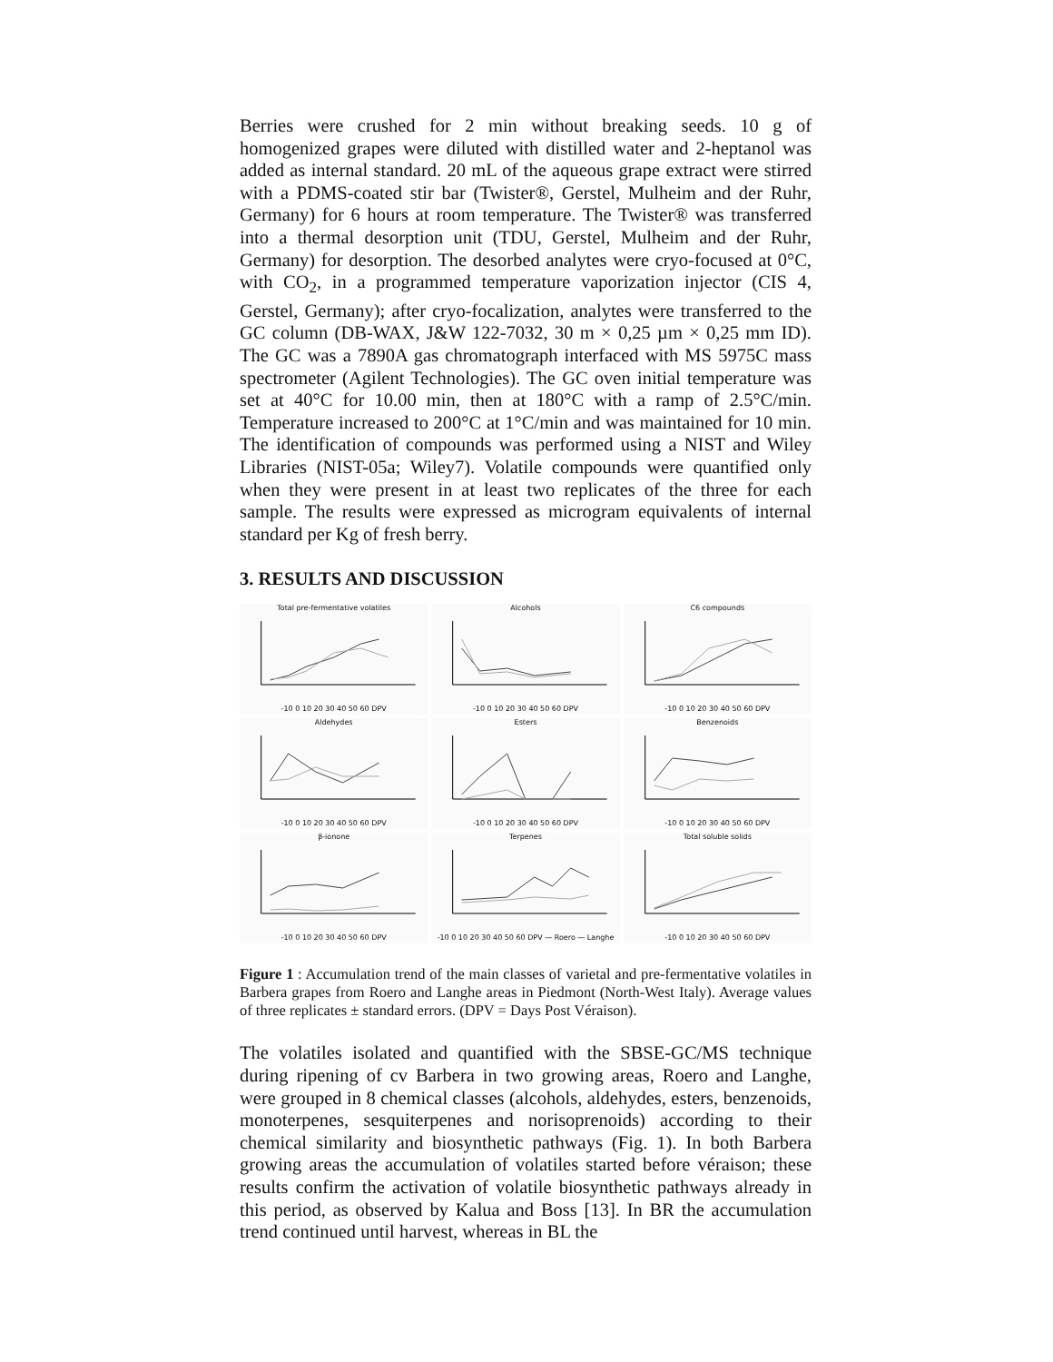Berries were crushed for 2 min without breaking seeds. 10 g of homogenized grapes were diluted with distilled water and 2-heptanol was added as internal standard. 20 mL of the aqueous grape extract were stirred with a PDMS-coated stir bar (Twister®, Gerstel, Mulheim and der Ruhr, Germany) for 6 hours at room temperature. The Twister® was transferred into a thermal desorption unit (TDU, Gerstel, Mulheim and der Ruhr, Germany) for desorption. The desorbed analytes were cryo-focused at 0°C, with CO<sub>2</sub>, in a programmed temperature vaporization injector (CIS 4, Gerstel, Germany); after cryo-focalization, analytes were transferred to the GC column (DB-WAX, J&W 122-7032, 30 m × 0,25 µm × 0,25 mm ID). The GC was a 7890A gas chromatograph interfaced with MS 5975C mass spectrometer (Agilent Technologies). The GC oven initial temperature was set at 40°C for 10.00 min, then at 180°C with a ramp of 2.5°C/min. Temperature increased to 200°C at 1°C/min and was maintained for 10 min. The identification of compounds was performed using a NIST and Wiley Libraries (NIST-05a; Wiley7). Volatile compounds were quantified only when they were present in at least two replicates of the three for each sample. The results were expressed as microgram equivalents of internal standard per Kg of fresh berry.
3. RESULTS AND DISCUSSION
Total pre-fermentative volatiles-10 0 10 20 30 40 50 60 DPV
Alcohols-10 0 10 20 30 40 50 60 DPV
C6 compounds-10 0 10 20 30 40 50 60 DPV
Aldehydes-10 0 10 20 30 40 50 60 DPV
Esters-10 0 10 20 30 40 50 60 DPV
Benzenoids-10 0 10 20 30 40 50 60 DPV
β-ionone-10 0 10 20 30 40 50 60 DPV
Terpenes-10 0 10 20 30 40 50 60 DPV ― Roero ― Langhe
Total soluble solids-10 0 10 20 30 40 50 60 DPV
Figure 1 : Accumulation trend of the main classes of varietal and pre-fermentative volatiles in Barbera grapes from Roero and Langhe areas in Piedmont (North-West Italy). Average values of three replicates ± standard errors. (DPV = Days Post Véraison).
The volatiles isolated and quantified with the SBSE-GC/MS technique during ripening of cv Barbera in two growing areas, Roero and Langhe, were grouped in 8 chemical classes (alcohols, aldehydes, esters, benzenoids, monoterpenes, sesquiterpenes and norisoprenoids) according to their chemical similarity and biosynthetic pathways (Fig. 1). In both Barbera growing areas the accumulation of volatiles started before véraison; these results confirm the activation of volatile biosynthetic pathways already in this period, as observed by Kalua and Boss [13]. In BR the accumulation trend continued until harvest, whereas in BL the